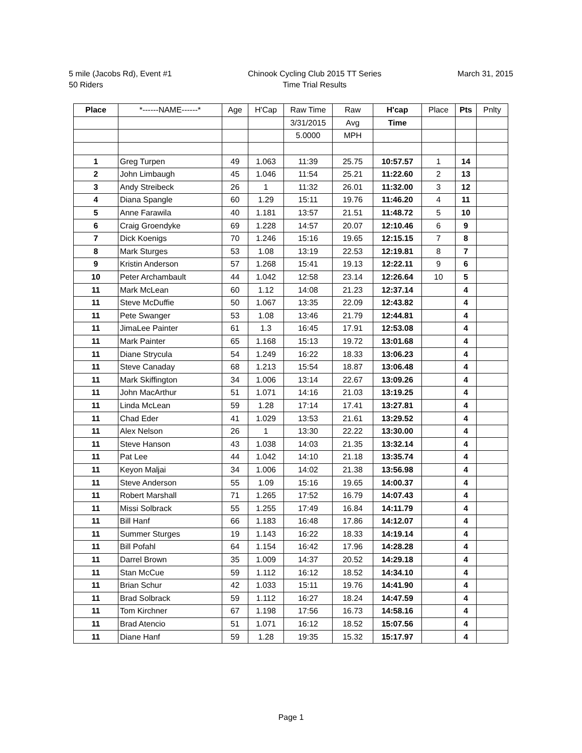5 mile (Jacobs Rd), Event #1
50 Riders
Chinook Cycling Club 2015 TT Series
Time Trial Results
March 31, 2015
| Place | *------NAME------* | Age | H'Cap | Raw Time | Raw | H'cap | Place | Pts | Pnlty |
| --- | --- | --- | --- | --- | --- | --- | --- | --- | --- |
| | | | | 3/31/2015 | Avg | Time | | | |
| | | | | 5.0000 | MPH | | | | |
| 1 | Greg Turpen | 49 | 1.063 | 11:39 | 25.75 | 10:57.57 | 1 | 14 | |
| 2 | John Limbaugh | 45 | 1.046 | 11:54 | 25.21 | 11:22.60 | 2 | 13 | |
| 3 | Andy Streibeck | 26 | 1 | 11:32 | 26.01 | 11:32.00 | 3 | 12 | |
| 4 | Diana Spangle | 60 | 1.29 | 15:11 | 19.76 | 11:46.20 | 4 | 11 | |
| 5 | Anne Farawila | 40 | 1.181 | 13:57 | 21.51 | 11:48.72 | 5 | 10 | |
| 6 | Craig Groendyke | 69 | 1.228 | 14:57 | 20.07 | 12:10.46 | 6 | 9 | |
| 7 | Dick Koenigs | 70 | 1.246 | 15:16 | 19.65 | 12:15.15 | 7 | 8 | |
| 8 | Mark Sturges | 53 | 1.08 | 13:19 | 22.53 | 12:19.81 | 8 | 7 | |
| 9 | Kristin Anderson | 57 | 1.268 | 15:41 | 19.13 | 12:22.11 | 9 | 6 | |
| 10 | Peter Archambault | 44 | 1.042 | 12:58 | 23.14 | 12:26.64 | 10 | 5 | |
| 11 | Mark McLean | 60 | 1.12 | 14:08 | 21.23 | 12:37.14 | | 4 | |
| 11 | Steve McDuffie | 50 | 1.067 | 13:35 | 22.09 | 12:43.82 | | 4 | |
| 11 | Pete Swanger | 53 | 1.08 | 13:46 | 21.79 | 12:44.81 | | 4 | |
| 11 | JimaLee Painter | 61 | 1.3 | 16:45 | 17.91 | 12:53.08 | | 4 | |
| 11 | Mark Painter | 65 | 1.168 | 15:13 | 19.72 | 13:01.68 | | 4 | |
| 11 | Diane Strycula | 54 | 1.249 | 16:22 | 18.33 | 13:06.23 | | 4 | |
| 11 | Steve Canaday | 68 | 1.213 | 15:54 | 18.87 | 13:06.48 | | 4 | |
| 11 | Mark Skiffington | 34 | 1.006 | 13:14 | 22.67 | 13:09.26 | | 4 | |
| 11 | John MacArthur | 51 | 1.071 | 14:16 | 21.03 | 13:19.25 | | 4 | |
| 11 | Linda McLean | 59 | 1.28 | 17:14 | 17.41 | 13:27.81 | | 4 | |
| 11 | Chad Eder | 41 | 1.029 | 13:53 | 21.61 | 13:29.52 | | 4 | |
| 11 | Alex Nelson | 26 | 1 | 13:30 | 22.22 | 13:30.00 | | 4 | |
| 11 | Steve Hanson | 43 | 1.038 | 14:03 | 21.35 | 13:32.14 | | 4 | |
| 11 | Pat Lee | 44 | 1.042 | 14:10 | 21.18 | 13:35.74 | | 4 | |
| 11 | Keyon Maljai | 34 | 1.006 | 14:02 | 21.38 | 13:56.98 | | 4 | |
| 11 | Steve Anderson | 55 | 1.09 | 15:16 | 19.65 | 14:00.37 | | 4 | |
| 11 | Robert Marshall | 71 | 1.265 | 17:52 | 16.79 | 14:07.43 | | 4 | |
| 11 | Missi Solbrack | 55 | 1.255 | 17:49 | 16.84 | 14:11.79 | | 4 | |
| 11 | Bill Hanf | 66 | 1.183 | 16:48 | 17.86 | 14:12.07 | | 4 | |
| 11 | Summer Sturges | 19 | 1.143 | 16:22 | 18.33 | 14:19.14 | | 4 | |
| 11 | Bill Pofahl | 64 | 1.154 | 16:42 | 17.96 | 14:28.28 | | 4 | |
| 11 | Darrel Brown | 35 | 1.009 | 14:37 | 20.52 | 14:29.18 | | 4 | |
| 11 | Stan McCue | 59 | 1.112 | 16:12 | 18.52 | 14:34.10 | | 4 | |
| 11 | Brian Schur | 42 | 1.033 | 15:11 | 19.76 | 14:41.90 | | 4 | |
| 11 | Brad Solbrack | 59 | 1.112 | 16:27 | 18.24 | 14:47.59 | | 4 | |
| 11 | Tom Kirchner | 67 | 1.198 | 17:56 | 16.73 | 14:58.16 | | 4 | |
| 11 | Brad Atencio | 51 | 1.071 | 16:12 | 18.52 | 15:07.56 | | 4 | |
| 11 | Diane Hanf | 59 | 1.28 | 19:35 | 15.32 | 15:17.97 | | 4 | |
Page 1